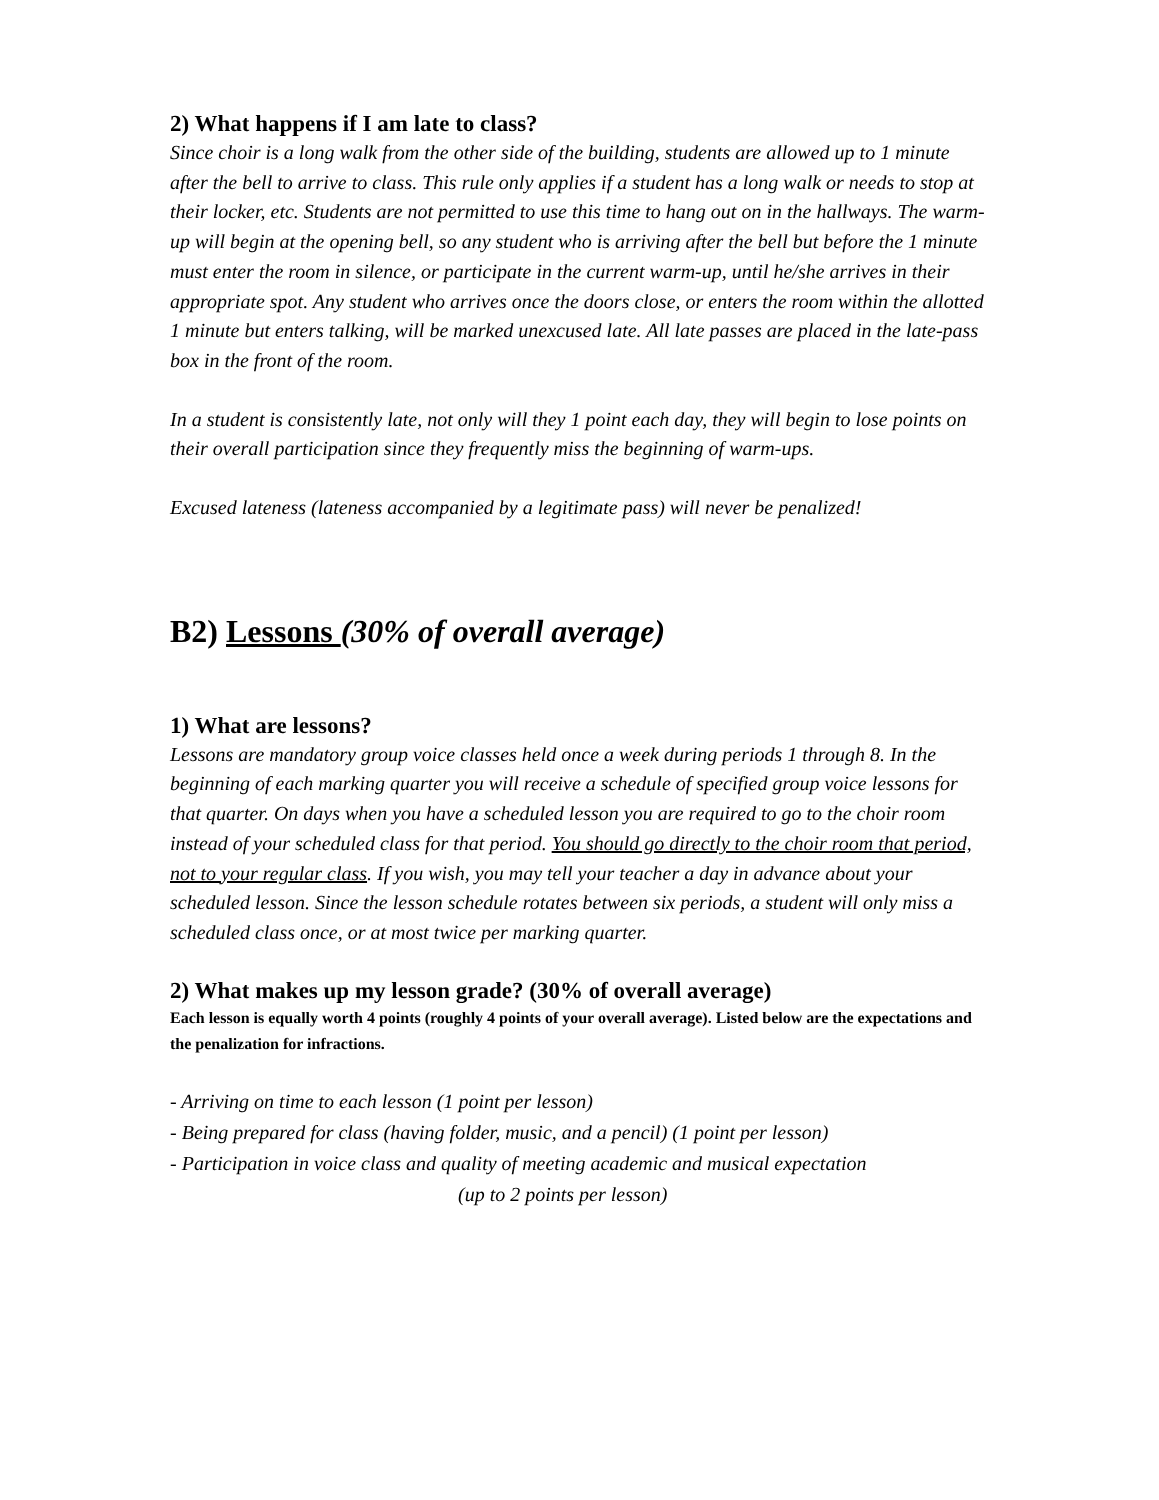2) What happens if I am late to class?
Since choir is a long walk from the other side of the building, students are allowed up to 1 minute after the bell to arrive to class. This rule only applies if a student has a long walk or needs to stop at their locker, etc. Students are not permitted to use this time to hang out on in the hallways. The warm-up will begin at the opening bell, so any student who is arriving after the bell but before the 1 minute must enter the room in silence, or participate in the current warm-up, until he/she arrives in their appropriate spot. Any student who arrives once the doors close, or enters the room within the allotted 1 minute but enters talking, will be marked unexcused late. All late passes are placed in the late-pass box in the front of the room.
In a student is consistently late, not only will they 1 point each day, they will begin to lose points on their overall participation since they frequently miss the beginning of warm-ups.
Excused lateness (lateness accompanied by a legitimate pass) will never be penalized!
B2) Lessons (30% of overall average)
1) What are lessons?
Lessons are mandatory group voice classes held once a week during periods 1 through 8. In the beginning of each marking quarter you will receive a schedule of specified group voice lessons for that quarter. On days when you have a scheduled lesson you are required to go to the choir room instead of your scheduled class for that period. You should go directly to the choir room that period, not to your regular class. If you wish, you may tell your teacher a day in advance about your scheduled lesson. Since the lesson schedule rotates between six periods, a student will only miss a scheduled class once, or at most twice per marking quarter.
2) What makes up my lesson grade? (30% of overall average)
Each lesson is equally worth 4 points (roughly 4 points of your overall average). Listed below are the expectations and the penalization for infractions.
- Arriving on time to each lesson (1 point per lesson)
- Being prepared for class (having folder, music, and a pencil) (1 point per lesson)
- Participation in voice class and quality of meeting academic and musical expectation
(up to 2 points per lesson)